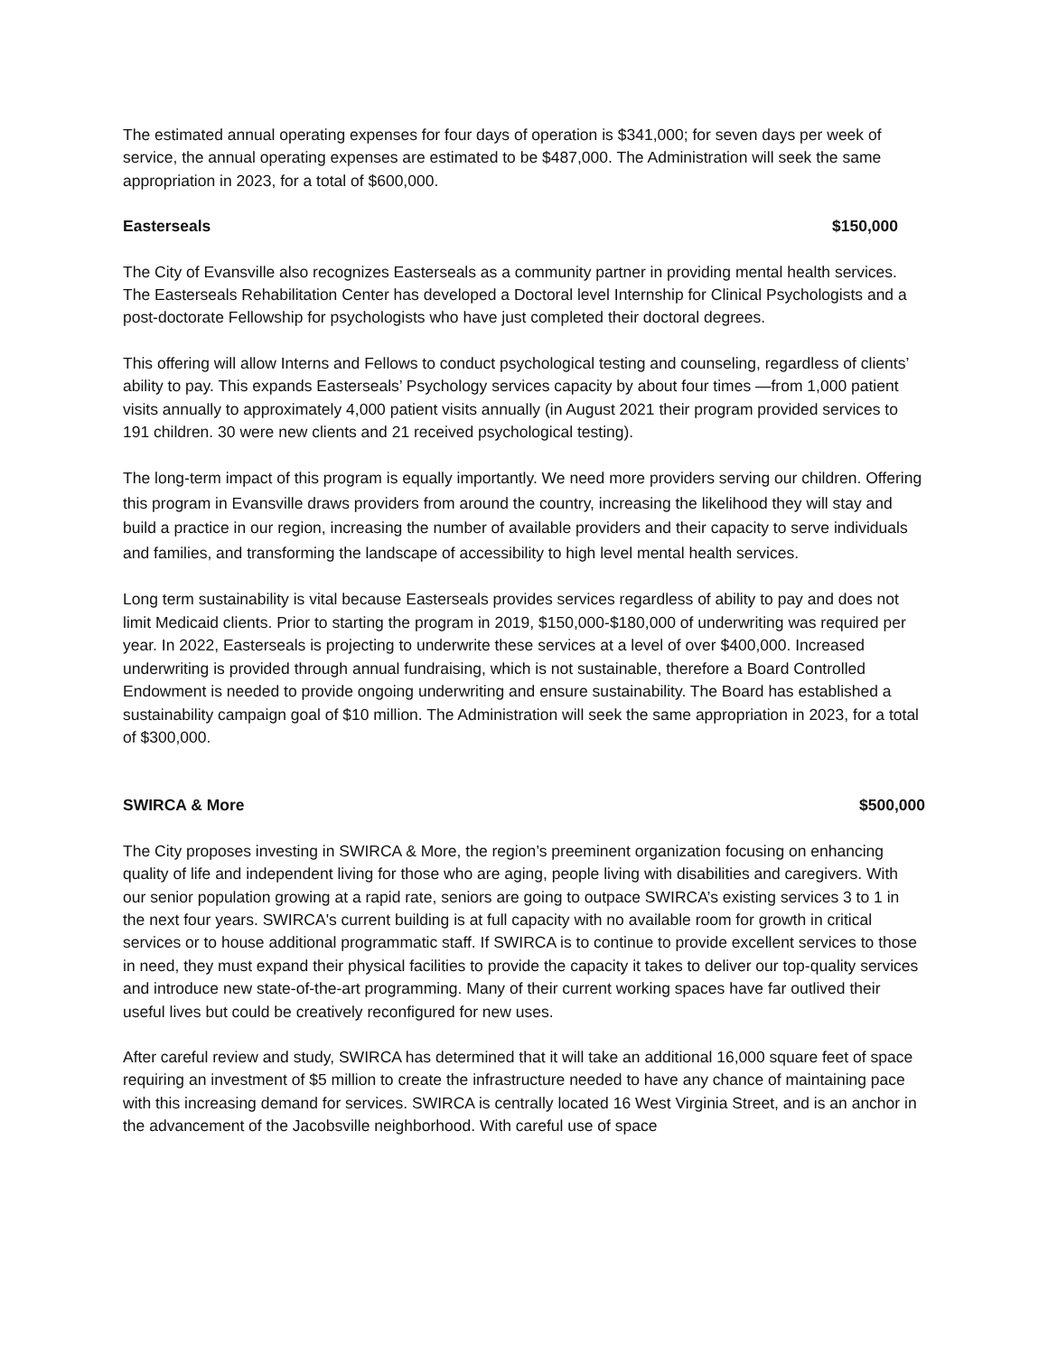The estimated annual operating expenses for four days of operation is $341,000; for seven days per week of service, the annual operating expenses are estimated to be $487,000. The Administration will seek the same appropriation in 2023, for a total of $600,000.
Easterseals $150,000
The City of Evansville also recognizes Easterseals as a community partner in providing mental health services. The Easterseals Rehabilitation Center has developed a Doctoral level Internship for Clinical Psychologists and a post-doctorate Fellowship for psychologists who have just completed their doctoral degrees.
This offering will allow Interns and Fellows to conduct psychological testing and counseling, regardless of clients’ ability to pay. This expands Easterseals’ Psychology services capacity by about four times —from 1,000 patient visits annually to approximately 4,000 patient visits annually (in August 2021 their program provided services to 191 children. 30 were new clients and 21 received psychological testing).
The long-term impact of this program is equally importantly. We need more providers serving our children. Offering this program in Evansville draws providers from around the country, increasing the likelihood they will stay and build a practice in our region, increasing the number of available providers and their capacity to serve individuals and families, and transforming the landscape of accessibility to high level mental health services.
Long term sustainability is vital because Easterseals provides services regardless of ability to pay and does not limit Medicaid clients. Prior to starting the program in 2019, $150,000-$180,000 of underwriting was required per year. In 2022, Easterseals is projecting to underwrite these services at a level of over $400,000. Increased underwriting is provided through annual fundraising, which is not sustainable, therefore a Board Controlled Endowment is needed to provide ongoing underwriting and ensure sustainability. The Board has established a sustainability campaign goal of $10 million. The Administration will seek the same appropriation in 2023, for a total of $300,000.
SWIRCA & More $500,000
The City proposes investing in SWIRCA & More, the region’s preeminent organization focusing on enhancing quality of life and independent living for those who are aging, people living with disabilities and caregivers. With our senior population growing at a rapid rate, seniors are going to outpace SWIRCA’s existing services 3 to 1 in the next four years. SWIRCA's current building is at full capacity with no available room for growth in critical services or to house additional programmatic staff. If SWIRCA is to continue to provide excellent services to those in need, they must expand their physical facilities to provide the capacity it takes to deliver our top-quality services and introduce new state-of-the-art programming. Many of their current working spaces have far outlived their useful lives but could be creatively reconfigured for new uses.
After careful review and study, SWIRCA has determined that it will take an additional 16,000 square feet of space requiring an investment of $5 million to create the infrastructure needed to have any chance of maintaining pace with this increasing demand for services. SWIRCA is centrally located 16 West Virginia Street, and is an anchor in the advancement of the Jacobsville neighborhood. With careful use of space